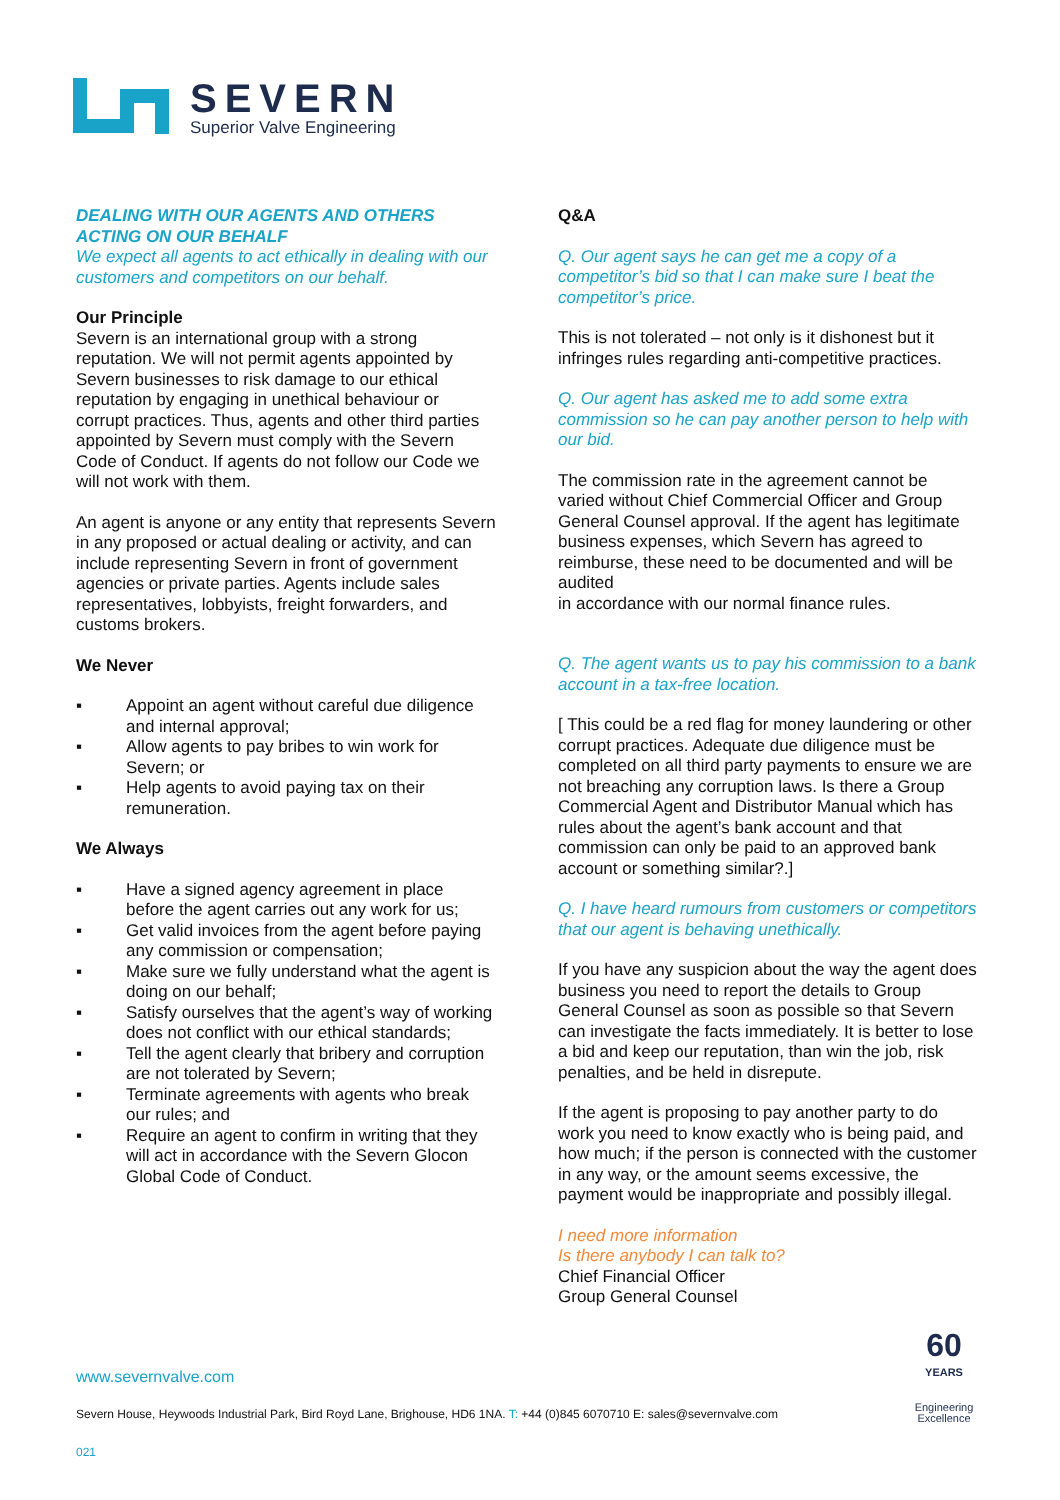SEVERN
Superior Valve Engineering
DEALING WITH OUR AGENTS AND OTHERS ACTING ON OUR BEHALF
We expect all agents to act ethically in dealing with our customers and competitors on our behalf.
Our Principle
Severn is an international group with a strong reputation. We will not permit agents appointed by Severn businesses to risk damage to our ethical reputation by engaging in unethical behaviour or corrupt practices. Thus, agents and other third parties appointed by Severn must comply with the Severn Code of Conduct. If agents do not follow our Code we will not work with them.
An agent is anyone or any entity that represents Severn in any proposed or actual dealing or activity, and can include representing Severn in front of government agencies or private parties. Agents include sales representatives, lobbyists, freight forwarders, and customs brokers.
We Never
▪ Appoint an agent without careful due diligence and internal approval;
▪ Allow agents to pay bribes to win work for Severn; or
▪ Help agents to avoid paying tax on their remuneration.
We Always
▪ Have a signed agency agreement in place before the agent carries out any work for us;
▪ Get valid invoices from the agent before paying any commission or compensation;
▪ Make sure we fully understand what the agent is doing on our behalf;
▪ Satisfy ourselves that the agent’s way of working does not conflict with our ethical standards;
▪ Tell the agent clearly that bribery and corruption are not tolerated by Severn;
▪ Terminate agreements with agents who break our rules; and
▪ Require an agent to confirm in writing that they will act in accordance with the Severn Glocon Global Code of Conduct.
Q&A
Q. Our agent says he can get me a copy of a competitor’s bid so that I can make sure I beat the competitor’s price.
This is not tolerated – not only is it dishonest but it infringes rules regarding anti-competitive practices.
Q. Our agent has asked me to add some extra commission so he can pay another person to help with our bid.
The commission rate in the agreement cannot be varied without Chief Commercial Officer and Group General Counsel approval. If the agent has legitimate business expenses, which Severn has agreed to reimburse, these need to be documented and will be audited
in accordance with our normal finance rules.
Q. The agent wants us to pay his commission to a bank account in a tax-free location.
[ This could be a red flag for money laundering or other corrupt practices. Adequate due diligence must be completed on all third party payments to ensure we are not breaching any corruption laws. Is there a Group Commercial Agent and Distributor Manual which has rules about the agent’s bank account and that commission can only be paid to an approved bank account or something similar?.]
Q. I have heard rumours from customers or competitors that our agent is behaving unethically.
If you have any suspicion about the way the agent does business you need to report the details to Group General Counsel as soon as possible so that Severn can investigate the facts immediately. It is better to lose a bid and keep our reputation, than win the job, risk penalties, and be held in disrepute.
If the agent is proposing to pay another party to do work you need to know exactly who is being paid, and how much; if the person is connected with the customer in any way, or the amount seems excessive, the payment would be inappropriate and possibly illegal.
I need more information
Is there anybody I can talk to?
Chief Financial Officer
Group General Counsel
www.severnvalve.com
Severn House, Heywoods Industrial Park, Bird Royd Lane, Brighouse, HD6 1NA. T: +44 (0)845 6070710 E: sales@severnvalve.com
60
YEARS
Engineering
Excellence
021